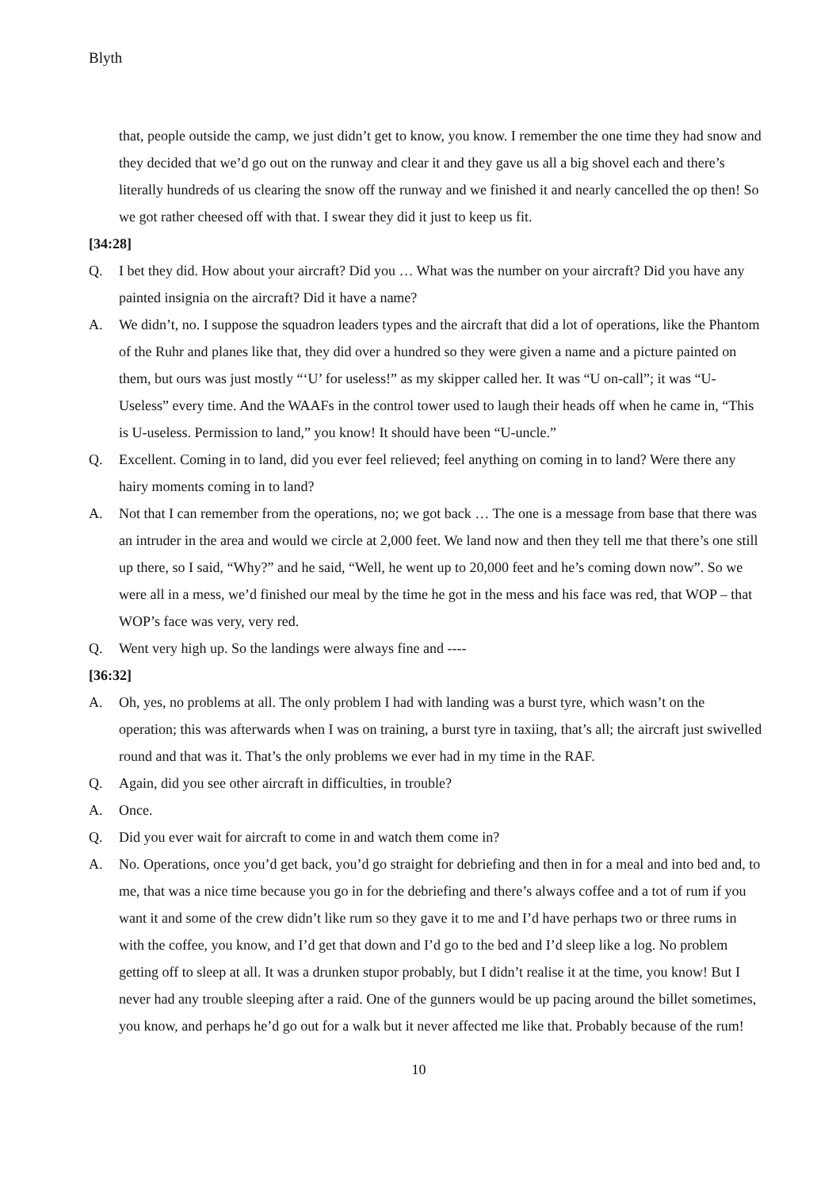Blyth
that, people outside the camp, we just didn’t get to know, you know. I remember the one time they had snow and they decided that we’d go out on the runway and clear it and they gave us all a big shovel each and there’s literally hundreds of us clearing the snow off the runway and we finished it and nearly cancelled the op then! So we got rather cheesed off with that. I swear they did it just to keep us fit.
[34:28]
Q. I bet they did. How about your aircraft? Did you … What was the number on your aircraft? Did you have any painted insignia on the aircraft? Did it have a name?
A. We didn’t, no. I suppose the squadron leaders types and the aircraft that did a lot of operations, like the Phantom of the Ruhr and planes like that, they did over a hundred so they were given a name and a picture painted on them, but ours was just mostly “‘U’ for useless!” as my skipper called her. It was “U on-call”; it was “U-Useless” every time. And the WAAFs in the control tower used to laugh their heads off when he came in, “This is U-useless. Permission to land,” you know! It should have been “U-uncle.”
Q. Excellent. Coming in to land, did you ever feel relieved; feel anything on coming in to land? Were there any hairy moments coming in to land?
A. Not that I can remember from the operations, no; we got back … The one is a message from base that there was an intruder in the area and would we circle at 2,000 feet. We land now and then they tell me that there’s one still up there, so I said, “Why?” and he said, “Well, he went up to 20,000 feet and he’s coming down now”. So we were all in a mess, we’d finished our meal by the time he got in the mess and his face was red, that WOP – that WOP’s face was very, very red.
Q. Went very high up. So the landings were always fine and ----
[36:32]
A. Oh, yes, no problems at all. The only problem I had with landing was a burst tyre, which wasn’t on the operation; this was afterwards when I was on training, a burst tyre in taxiing, that’s all; the aircraft just swivelled round and that was it. That’s the only problems we ever had in my time in the RAF.
Q. Again, did you see other aircraft in difficulties, in trouble?
A. Once.
Q. Did you ever wait for aircraft to come in and watch them come in?
A. No. Operations, once you’d get back, you’d go straight for debriefing and then in for a meal and into bed and, to me, that was a nice time because you go in for the debriefing and there’s always coffee and a tot of rum if you want it and some of the crew didn’t like rum so they gave it to me and I’d have perhaps two or three rums in with the coffee, you know, and I’d get that down and I’d go to the bed and I’d sleep like a log. No problem getting off to sleep at all. It was a drunken stupor probably, but I didn’t realise it at the time, you know! But I never had any trouble sleeping after a raid. One of the gunners would be up pacing around the billet sometimes, you know, and perhaps he’d go out for a walk but it never affected me like that. Probably because of the rum!
10